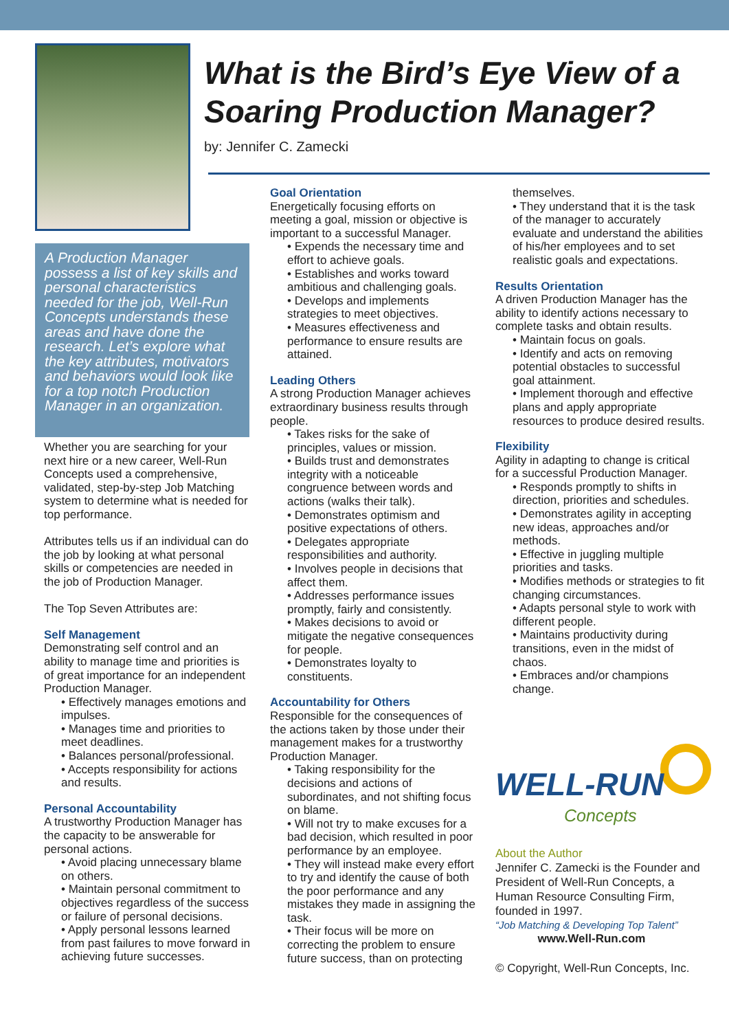What is the Bird’s Eye View of a Soaring Production Manager?
by: Jennifer C. Zamecki
A Production Manager possess a list of key skills and personal characteristics needed for the job, Well-Run Concepts understands these areas and have done the research. Let’s explore what the key attributes, motivators and behaviors would look like for a top notch Production Manager in an organization.
Whether you are searching for your next hire or a new career, Well-Run Concepts used a comprehensive, validated, step-by-step Job Matching system to determine what is needed for top performance.
Attributes tells us if an individual can do the job by looking at what personal skills or competencies are needed in the job of Production Manager.
The Top Seven Attributes are:
Self Management
Demonstrating self control and an ability to manage time and priorities is of great importance for an independent Production Manager.
• Effectively manages emotions and impulses.
• Manages time and priorities to meet deadlines.
• Balances personal/professional.
• Accepts responsibility for actions and results.
Personal Accountability
A trustworthy Production Manager has the capacity to be answerable for personal actions.
• Avoid placing unnecessary blame on others.
• Maintain personal commitment to objectives regardless of the success or failure of personal decisions.
• Apply personal lessons learned from past failures to move forward in achieving future successes.
Goal Orientation
Energetically focusing efforts on meeting a goal, mission or objective is important to a successful Manager.
• Expends the necessary time and effort to achieve goals.
• Establishes and works toward ambitious and challenging goals.
• Develops and implements strategies to meet objectives.
• Measures effectiveness and performance to ensure results are attained.
Leading Others
A strong Production Manager achieves extraordinary business results through people.
• Takes risks for the sake of principles, values or mission.
• Builds trust and demonstrates integrity with a noticeable congruence between words and actions (walks their talk).
• Demonstrates optimism and positive expectations of others.
• Delegates appropriate responsibilities and authority.
• Involves people in decisions that affect them.
• Addresses performance issues promptly, fairly and consistently.
• Makes decisions to avoid or mitigate the negative consequences for people.
• Demonstrates loyalty to constituents.
Accountability for Others
Responsible for the consequences of the actions taken by those under their management makes for a trustworthy Production Manager.
• Taking responsibility for the decisions and actions of subordinates, and not shifting focus on blame.
• Will not try to make excuses for a bad decision, which resulted in poor performance by an employee.
• They will instead make every effort to try and identify the cause of both the poor performance and any mistakes they made in assigning the task.
• Their focus will be more on correcting the problem to ensure future success, than on protecting
themselves.
• They understand that it is the task of the manager to accurately evaluate and understand the abilities of his/her employees and to set realistic goals and expectations.
Results Orientation
A driven Production Manager has the ability to identify actions necessary to complete tasks and obtain results.
• Maintain focus on goals.
• Identify and acts on removing potential obstacles to successful goal attainment.
• Implement thorough and effective plans and apply appropriate resources to produce desired results.
Flexibility
Agility in adapting to change is critical for a successful Production Manager.
• Responds promptly to shifts in direction, priorities and schedules.
• Demonstrates agility in accepting new ideas, approaches and/or methods.
• Effective in juggling multiple priorities and tasks.
• Modifies methods or strategies to fit changing circumstances.
• Adapts personal style to work with different people.
• Maintains productivity during transitions, even in the midst of chaos.
• Embraces and/or champions change.
WELL-RUN
Concepts
About the Author
Jennifer C. Zamecki is the Founder and President of Well-Run Concepts, a Human Resource Consulting Firm, founded in 1997.
“Job Matching & Developing Top Talent”
www.Well-Run.com
© Copyright, Well-Run Concepts, Inc.